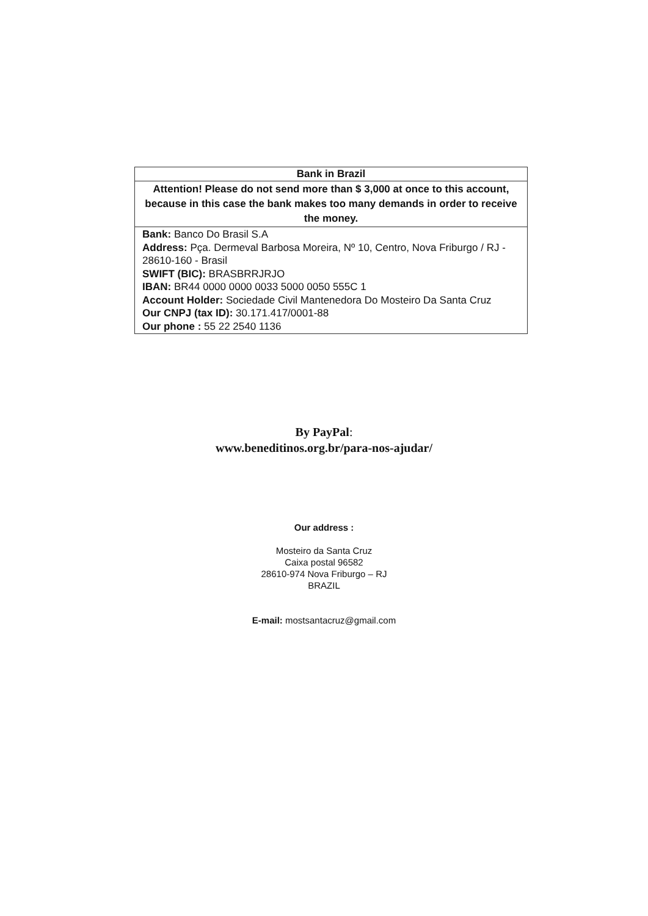| Bank in Brazil |
| --- |
| Attention! Please do not send more than $ 3,000 at once to this account, because in this case the bank makes too many demands in order to receive the money. |
| Bank: Banco Do Brasil S.A Address: Pça. Dermeval Barbosa Moreira, Nº 10, Centro, Nova Friburgo / RJ - 28610-160 - Brasil SWIFT (BIC): BRASBRRJRJO IBAN: BR44 0000 0000 0033 5000 0050 555C 1 Account Holder: Sociedade Civil Mantenedora Do Mosteiro Da Santa Cruz Our CNPJ (tax ID): 30.171.417/0001-88 Our phone : 55 22 2540 1136 |
By PayPal:
www.beneditinos.org.br/para-nos-ajudar/
Our address :
Mosteiro da Santa Cruz
Caixa postal 96582
28610-974 Nova Friburgo – RJ
BRAZIL
E-mail: mostsantacruz@gmail.com